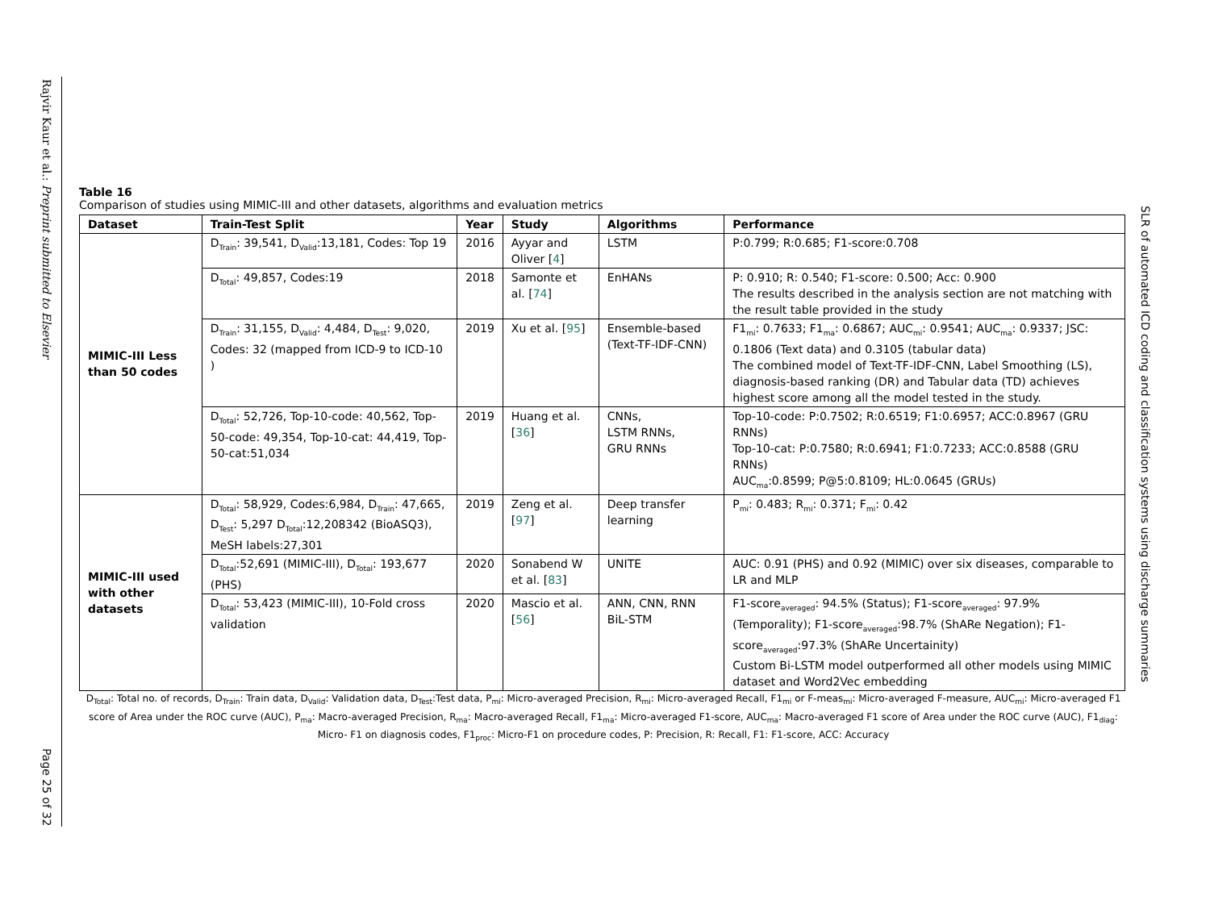Rajvir Kaur et al.: Preprint submitted to Elsevier
Page 25 of 32
SLR of automated ICD coding and classification systems using discharge summaries
Table 16
Comparison of studies using MIMIC-III and other datasets, algorithms and evaluation metrics
| Dataset | Train-Test Split | Year | Study | Algorithms | Performance |
| --- | --- | --- | --- | --- | --- |
| MIMIC-III Less than 50 codes | D<sub>Train</sub>: 39,541, D<sub>Valid</sub>:13,181, Codes: Top 19 | 2016 | Ayyar and Oliver [ 4 ] | LSTM | P:0.799; R:0.685; F1-score:0.708 |
| | D<sub>Total</sub>: 49,857, Codes:19 | 2018 | Samonte et al. [ 74 ] | EnHANs | P: 0.910; R: 0.540; F1-score: 0.500; Acc: 0.900 The results described in the analysis section are not matching with the result table provided in the study |
| | D<sub>Train</sub>: 31,155, D<sub>Valid</sub>: 4,484, D<sub>Test</sub>: 9,020, Codes: 32 (mapped from ICD-9 to ICD-10 ) | 2019 | Xu et al. [ 95 ] | Ensemble-based (Text-TF-IDF-CNN) | F1<sub>mi</sub>: 0.7633; F1<sub>ma</sub>: 0.6867; AUC<sub>mi</sub>: 0.9541; AUC<sub>ma</sub>: 0.9337; JSC: 0.1806 (Text data) and 0.3105 (tabular data) The combined model of Text-TF-IDF-CNN, Label Smoothing (LS), diagnosis-based ranking (DR) and Tabular data (TD) achieves highest score among all the model tested in the study. |
| | D<sub>Total</sub>: 52,726, Top-10-code: 40,562, Top-50-code: 49,354, Top-10-cat: 44,419, Top-50-cat:51,034 | 2019 | Huang et al. [ 36 ] | CNNs, LSTM RNNs, GRU RNNs | Top-10-code: P:0.7502; R:0.6519; F1:0.6957; ACC:0.8967 (GRU RNNs) Top-10-cat: P:0.7580; R:0.6941; F1:0.7233; ACC:0.8588 (GRU RNNs) AUC<sub>ma</sub>:0.8599; P@5:0.8109; HL:0.0645 (GRUs) |
| MIMIC-III used with other datasets | D<sub>Total</sub>: 58,929, Codes:6,984, D<sub>Train</sub>: 47,665, D<sub>Test</sub>: 5,297 D<sub>Total</sub>:12,208342 (BioASQ3), MeSH labels:27,301 | 2019 | Zeng et al. [ 97 ] | Deep transfer learning | P<sub>mi</sub>: 0.483; R<sub>mi</sub>: 0.371; F<sub>mi</sub>: 0.42 |
| | D<sub>Total</sub>:52,691 (MIMIC-III), D<sub>Total</sub>: 193,677 (PHS) | 2020 | Sonabend W et al. [ 83 ] | UNITE | AUC: 0.91 (PHS) and 0.92 (MIMIC) over six diseases, comparable to LR and MLP |
| | D<sub>Total</sub>: 53,423 (MIMIC-III), 10-Fold cross validation | 2020 | Mascio et al. [ 56 ] | ANN, CNN, RNN BiL-STM | F1-score<sub>averaged</sub>: 94.5% (Status); F1-score<sub>averaged</sub>: 97.9% (Temporality); F1-score<sub>averaged</sub>:98.7% (ShARe Negation); F1-score<sub>averaged</sub>:97.3% (ShARe Uncertainity) Custom Bi-LSTM model outperformed all other models using MIMIC dataset and Word2Vec embedding |
D<sub>Total</sub>: Total no. of records, D<sub>Train</sub>: Train data, D<sub>Valid</sub>: Validation data, D<sub>Test</sub>:Test data, P<sub>mi</sub>: Micro-averaged Precision, R<sub>mi</sub>: Micro-averaged Recall, F1<sub>mi</sub> or F-meas<sub>mi</sub>: Micro-averaged F-measure, AUC<sub>mi</sub>: Micro-averaged F1 score of Area under the ROC curve (AUC), P<sub>ma</sub>: Macro-averaged Precision, R<sub>ma</sub>: Macro-averaged Recall, F1<sub>ma</sub>: Micro-averaged F1-score, AUC<sub>ma</sub>: Macro-averaged F1 score of Area under the ROC curve (AUC), F1<sub>diag</sub>: Micro- F1 on diagnosis codes, F1<sub>proc</sub>: Micro-F1 on procedure codes, P: Precision, R: Recall, F1: F1-score, ACC: Accuracy